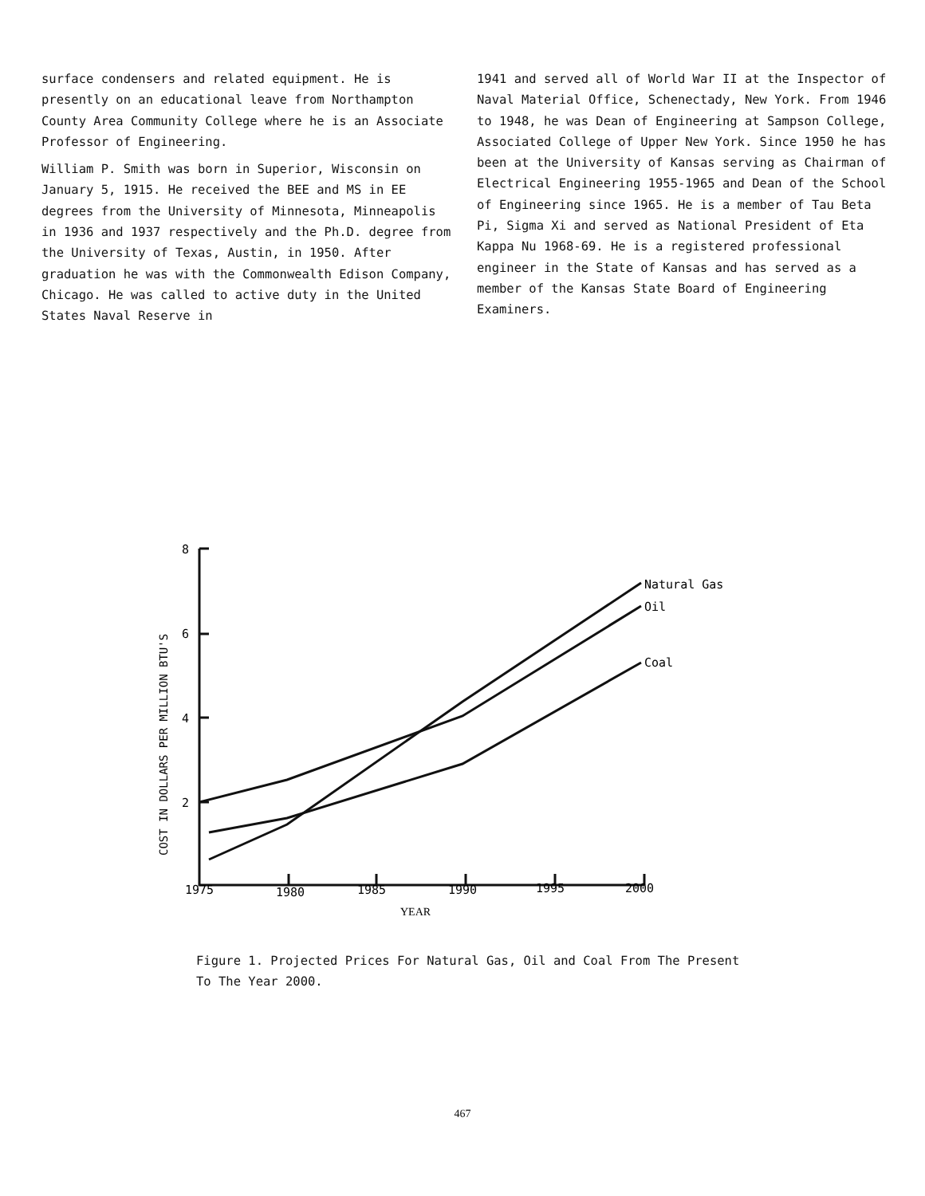surface condensers and related equipment. He is presently on an educational leave from Northampton County Area Community College where he is an Associate Professor of Engineering.
William P. Smith was born in Superior, Wisconsin on January 5, 1915. He received the BEE and MS in EE degrees from the University of Minnesota, Minneapolis in 1936 and 1937 respectively and the Ph.D. degree from the University of Texas, Austin, in 1950. After graduation he was with the Commonwealth Edison Company, Chicago. He was called to active duty in the United States Naval Reserve in
1941 and served all of World War II at the Inspector of Naval Material Office, Schenectady, New York. From 1946 to 1948, he was Dean of Engineering at Sampson College, Associated College of Upper New York. Since 1950 he has been at the University of Kansas serving as Chairman of Electrical Engineering 1955-1965 and Dean of the School of Engineering since 1965. He is a member of Tau Beta Pi, Sigma Xi and served as National President of Eta Kappa Nu 1968-69. He is a registered professional engineer in the State of Kansas and has served as a member of the Kansas State Board of Engineering Examiners.
8
6
4
2
1975
1980
1985
1990
1995
2000
YEAR
Natural Gas
Oil
Coal
COST IN DOLLARS PER MILLION BTU'S
Figure 1. Projected Prices For Natural Gas, Oil and Coal From The Present To The Year 2000.
467